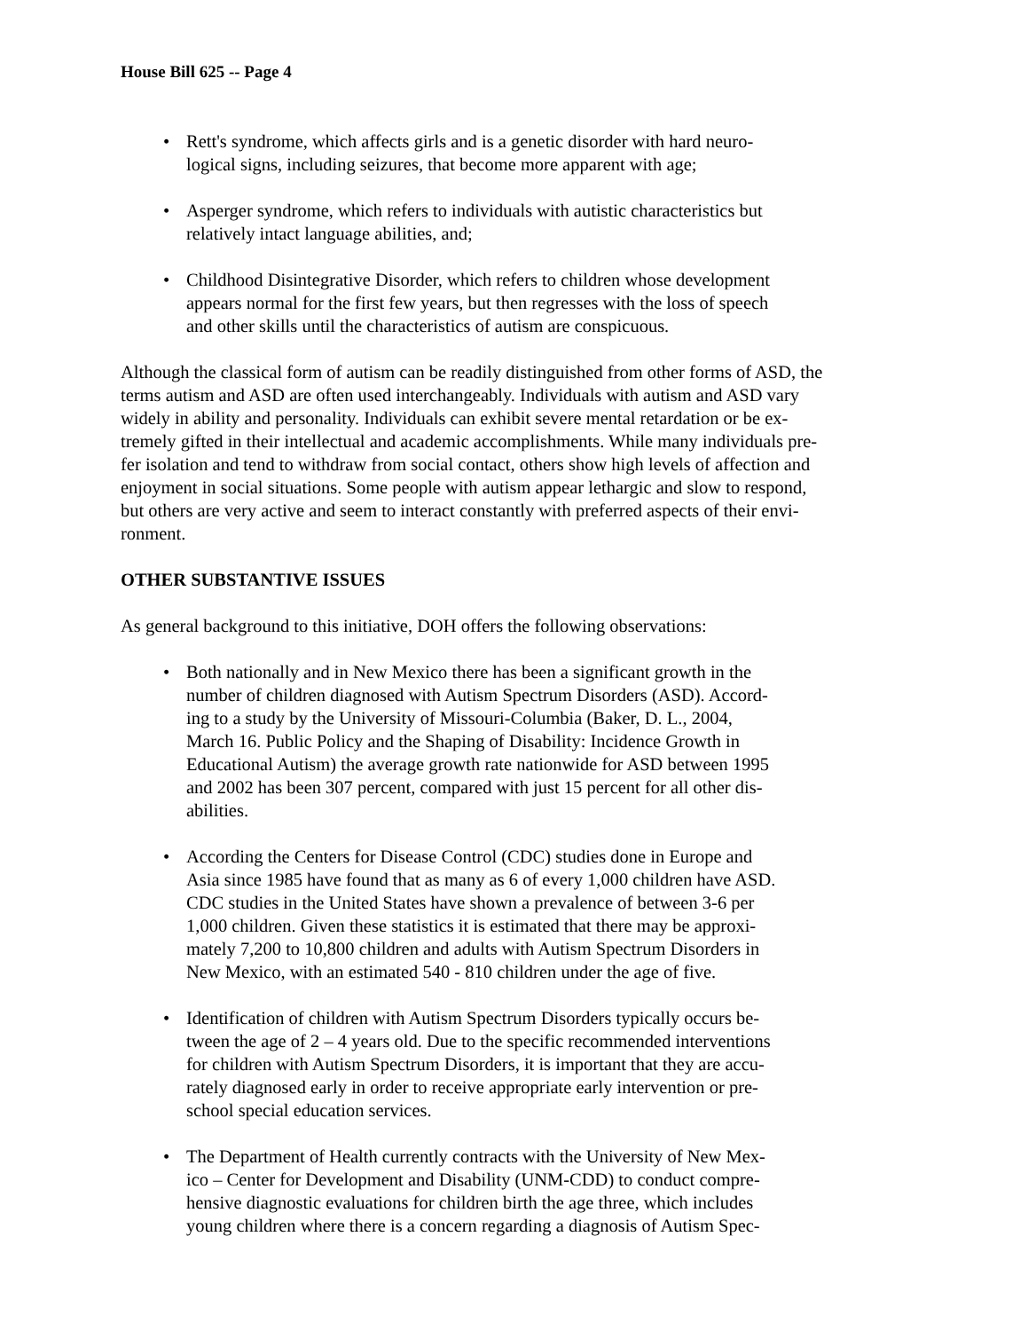House Bill 625 -- Page 4
• Rett's syndrome, which affects girls and is a genetic disorder with hard neuro-
logical signs, including seizures, that become more apparent with age;
• Asperger syndrome, which refers to individuals with autistic characteristics but
relatively intact language abilities, and;
• Childhood Disintegrative Disorder, which refers to children whose development
appears normal for the first few years, but then regresses with the loss of speech
and other skills until the characteristics of autism are conspicuous.
Although the classical form of autism can be readily distinguished from other forms of ASD, the
terms autism and ASD are often used interchangeably. Individuals with autism and ASD vary
widely in ability and personality. Individuals can exhibit severe mental retardation or be ex-
tremely gifted in their intellectual and academic accomplishments. While many individuals pre-
fer isolation and tend to withdraw from social contact, others show high levels of affection and
enjoyment in social situations. Some people with autism appear lethargic and slow to respond,
but others are very active and seem to interact constantly with preferred aspects of their envi-
ronment.
OTHER SUBSTANTIVE ISSUES
As general background to this initiative, DOH offers the following observations:
• Both nationally and in New Mexico there has been a significant growth in the
number of children diagnosed with Autism Spectrum Disorders (ASD). Accord-
ing to a study by the University of Missouri-Columbia (Baker, D. L., 2004,
March 16. Public Policy and the Shaping of Disability: Incidence Growth in
Educational Autism) the average growth rate nationwide for ASD between 1995
and 2002 has been 307 percent, compared with just 15 percent for all other dis-
abilities.
• According the Centers for Disease Control (CDC) studies done in Europe and
Asia since 1985 have found that as many as 6 of every 1,000 children have ASD.
CDC studies in the United States have shown a prevalence of between 3-6 per
1,000 children. Given these statistics it is estimated that there may be approxi-
mately 7,200 to 10,800 children and adults with Autism Spectrum Disorders in
New Mexico, with an estimated 540 - 810 children under the age of five.
• Identification of children with Autism Spectrum Disorders typically occurs be-
tween the age of 2 – 4 years old. Due to the specific recommended interventions
for children with Autism Spectrum Disorders, it is important that they are accu-
rately diagnosed early in order to receive appropriate early intervention or pre-
school special education services.
• The Department of Health currently contracts with the University of New Mex-
ico – Center for Development and Disability (UNM-CDD) to conduct compre-
hensive diagnostic evaluations for children birth the age three, which includes
young children where there is a concern regarding a diagnosis of Autism Spec-